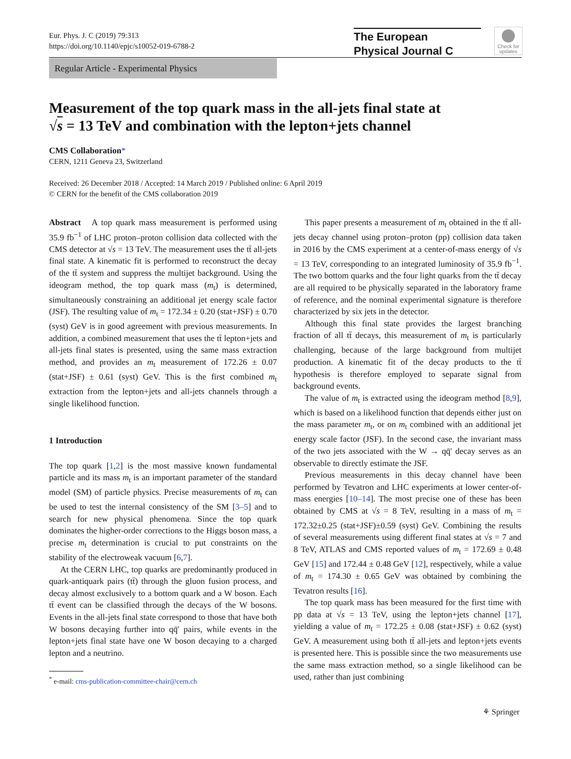Eur. Phys. J. C (2019) 79:313
https://doi.org/10.1140/epjc/s10052-019-6788-2
The European
Physical Journal C
Check for updates
Regular Article - Experimental Physics
Measurement of the top quark mass in the all-jets final state at
√s = 13 TeV and combination with the lepton+jets channel
CMS Collaboration*
CERN, 1211 Geneva 23, Switzerland
Received: 26 December 2018 / Accepted: 14 March 2019 / Published online: 6 April 2019
© CERN for the benefit of the CMS collaboration 2019
Abstract A top quark mass measurement is performed using 35.9 fb<sup>−1</sup> of LHC proton–proton collision data collected with the CMS detector at √s = 13 TeV. The measurement uses the tt̄ all-jets final state. A kinematic fit is performed to reconstruct the decay of the tt̄ system and suppress the multijet background. Using the ideogram method, the top quark mass (m<sub>t</sub>) is determined, simultaneously constraining an additional jet energy scale factor (JSF). The resulting value of m<sub>t</sub> = 172.34 ± 0.20 (stat+JSF) ± 0.70 (syst) GeV is in good agreement with previous measurements. In addition, a combined measurement that uses the tt̄ lepton+jets and all-jets final states is presented, using the same mass extraction method, and provides an m<sub>t</sub> measurement of 172.26 ± 0.07 (stat+JSF) ± 0.61 (syst) GeV. This is the first combined m<sub>t</sub> extraction from the lepton+jets and all-jets channels through a single likelihood function.
1 Introduction
The top quark [1,2] is the most massive known fundamental particle and its mass m<sub>t</sub> is an important parameter of the standard model (SM) of particle physics. Precise measurements of m<sub>t</sub> can be used to test the internal consistency of the SM [3–5] and to search for new physical phenomena. Since the top quark dominates the higher-order corrections to the Higgs boson mass, a precise m<sub>t</sub> determination is crucial to put constraints on the stability of the electroweak vacuum [6,7].
At the CERN LHC, top quarks are predominantly produced in quark-antiquark pairs (tt̄) through the gluon fusion process, and decay almost exclusively to a bottom quark and a W boson. Each tt̄ event can be classified through the decays of the W bosons. Events in the all-jets final state correspond to those that have both W bosons decaying further into qq̄′ pairs, while events in the lepton+jets final state have one W boson decaying to a charged lepton and a neutrino.
This paper presents a measurement of m<sub>t</sub> obtained in the tt̄ all-jets decay channel using proton–proton (pp) collision data taken in 2016 by the CMS experiment at a center-of-mass energy of √s = 13 TeV, corresponding to an integrated luminosity of 35.9 fb<sup>−1</sup>. The two bottom quarks and the four light quarks from the tt̄ decay are all required to be physically separated in the laboratory frame of reference, and the nominal experimental signature is therefore characterized by six jets in the detector.
Although this final state provides the largest branching fraction of all tt̄ decays, this measurement of m<sub>t</sub> is particularly challenging, because of the large background from multijet production. A kinematic fit of the decay products to the tt̄ hypothesis is therefore employed to separate signal from background events.
The value of m<sub>t</sub> is extracted using the ideogram method [8,9], which is based on a likelihood function that depends either just on the mass parameter m<sub>t</sub>, or on m<sub>t</sub> combined with an additional jet energy scale factor (JSF). In the second case, the invariant mass of the two jets associated with the W → qq̄′ decay serves as an observable to directly estimate the JSF.
Previous measurements in this decay channel have been performed by Tevatron and LHC experiments at lower center-of-mass energies [10–14]. The most precise one of these has been obtained by CMS at √s = 8 TeV, resulting in a mass of m<sub>t</sub> = 172.32±0.25 (stat+JSF)±0.59 (syst) GeV. Combining the results of several measurements using different final states at √s = 7 and 8 TeV, ATLAS and CMS reported values of m<sub>t</sub> = 172.69 ± 0.48 GeV [15] and 172.44 ± 0.48 GeV [12], respectively, while a value of m<sub>t</sub> = 174.30 ± 0.65 GeV was obtained by combining the Tevatron results [16].
The top quark mass has been measured for the first time with pp data at √s = 13 TeV, using the lepton+jets channel [17], yielding a value of m<sub>t</sub> = 172.25 ± 0.08 (stat+JSF) ± 0.62 (syst) GeV. A measurement using both tt̄ all-jets and lepton+jets events is presented here. This is possible since the two measurements use the same mass extraction method, so a single likelihood can be used, rather than just combining
<sup>*</sup> e-mail: cms-publication-committee-chair@cern.ch
⚘ Springer